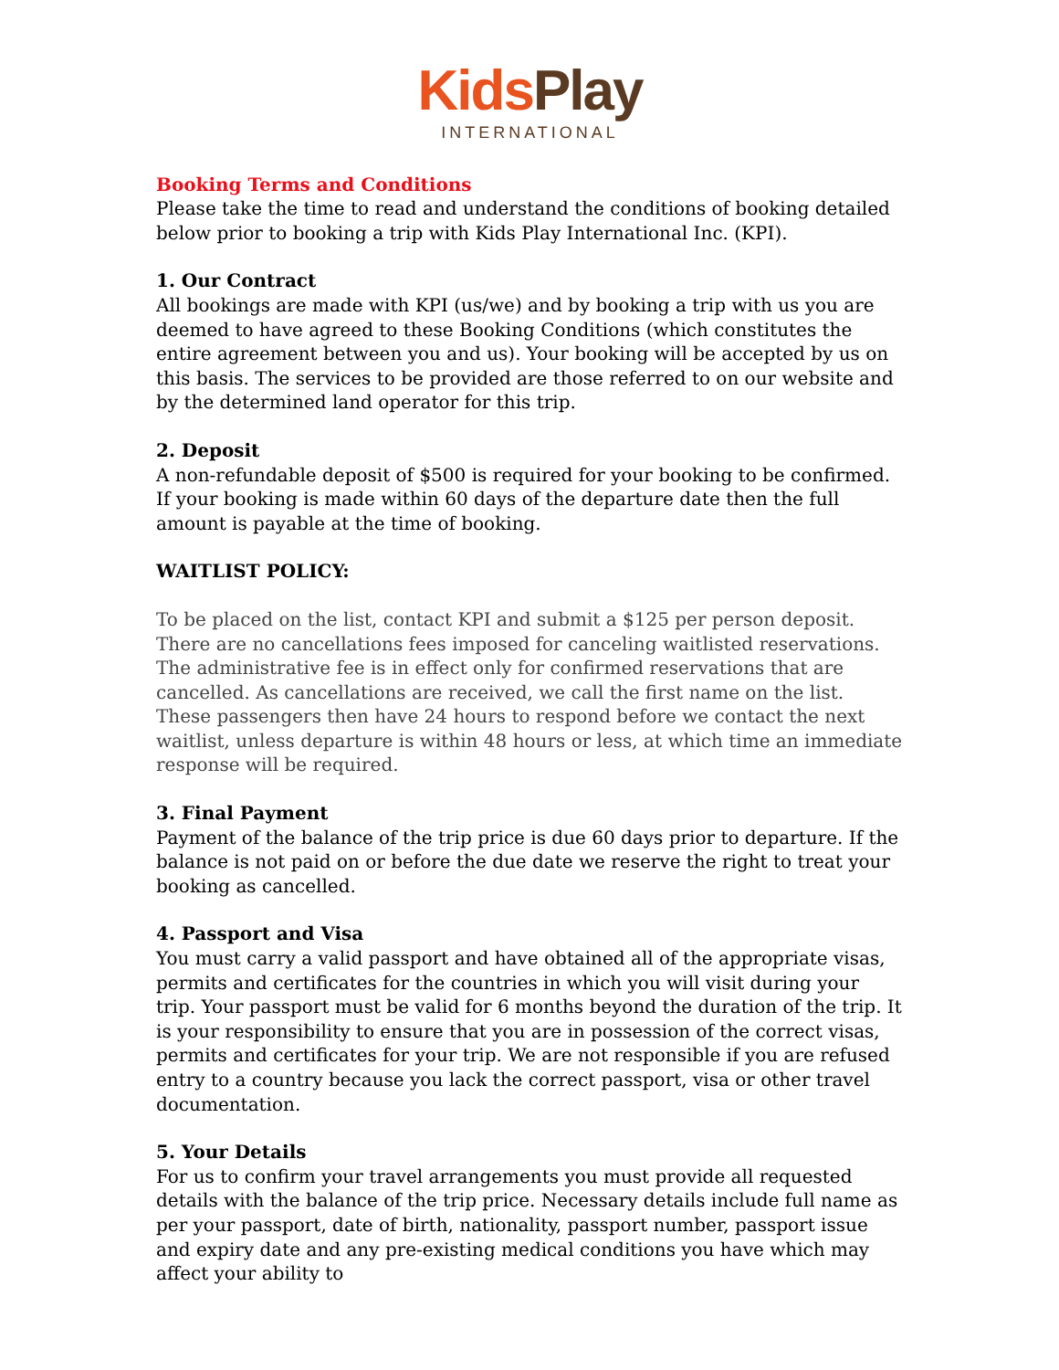Kids Play
INTERNATIONAL
Booking Terms and Conditions
Please take the time to read and understand the conditions of booking detailed below prior to booking a trip with Kids Play International Inc. (KPI).
1. Our Contract
All bookings are made with KPI (us/we) and by booking a trip with us you are deemed to have agreed to these Booking Conditions (which constitutes the entire agreement between you and us). Your booking will be accepted by us on this basis. The services to be provided are those referred to on our website and by the determined land operator for this trip.
2. Deposit
A non-refundable deposit of $500 is required for your booking to be confirmed. If your booking is made within 60 days of the departure date then the full amount is payable at the time of booking.
WAITLIST POLICY:
To be placed on the list, contact KPI and submit a $125 per person deposit. There are no cancellations fees imposed for canceling waitlisted reservations. The administrative fee is in effect only for confirmed reservations that are cancelled. As cancellations are received, we call the first name on the list. These passengers then have 24 hours to respond before we contact the next waitlist, unless departure is within 48 hours or less, at which time an immediate response will be required.
3. Final Payment
Payment of the balance of the trip price is due 60 days prior to departure. If the balance is not paid on or before the due date we reserve the right to treat your booking as cancelled.
4. Passport and Visa
You must carry a valid passport and have obtained all of the appropriate visas, permits and certificates for the countries in which you will visit during your trip. Your passport must be valid for 6 months beyond the duration of the trip. It is your responsibility to ensure that you are in possession of the correct visas, permits and certificates for your trip. We are not responsible if you are refused entry to a country because you lack the correct passport, visa or other travel documentation.
5. Your Details
For us to confirm your travel arrangements you must provide all requested details with the balance of the trip price. Necessary details include full name as per your passport, date of birth, nationality, passport number, passport issue and expiry date and any pre-existing medical conditions you have which may affect your ability to